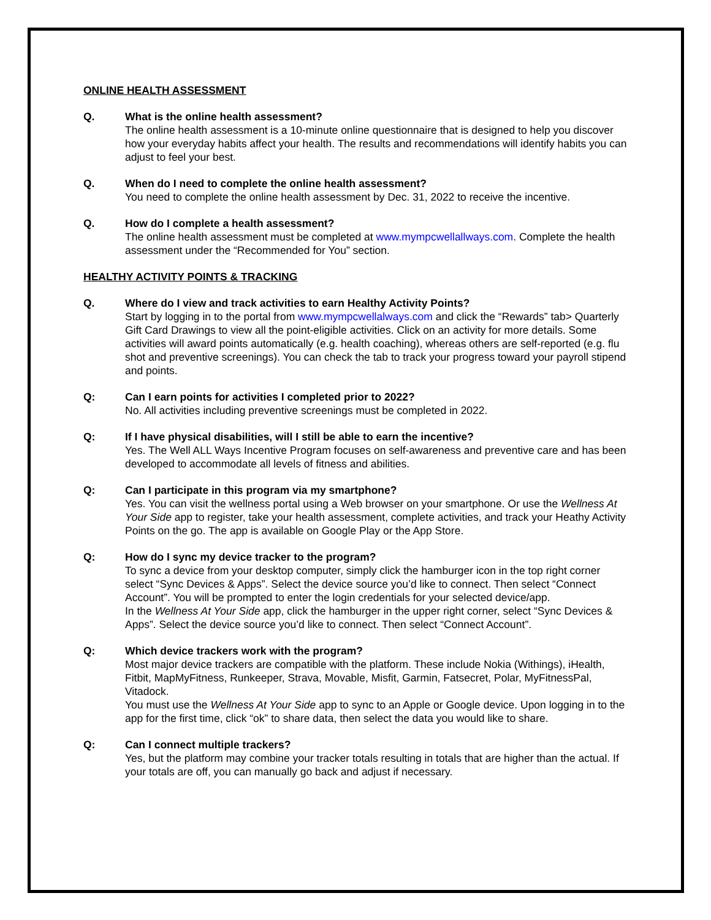ONLINE HEALTH ASSESSMENT
Q. What is the online health assessment?
The online health assessment is a 10-minute online questionnaire that is designed to help you discover how your everyday habits affect your health. The results and recommendations will identify habits you can adjust to feel your best.
Q. When do I need to complete the online health assessment?
You need to complete the online health assessment by Dec. 31, 2022 to receive the incentive.
Q. How do I complete a health assessment?
The online health assessment must be completed at www.mympcwellallways.com. Complete the health assessment under the “Recommended for You” section.
HEALTHY ACTIVITY POINTS & TRACKING
Q. Where do I view and track activities to earn Healthy Activity Points?
Start by logging in to the portal from www.mympcwellalways.com and click the “Rewards” tab> Quarterly Gift Card Drawings to view all the point-eligible activities. Click on an activity for more details. Some activities will award points automatically (e.g. health coaching), whereas others are self-reported (e.g. flu shot and preventive screenings). You can check the tab to track your progress toward your payroll stipend and points.
Q: Can I earn points for activities I completed prior to 2022?
No. All activities including preventive screenings must be completed in 2022.
Q: If I have physical disabilities, will I still be able to earn the incentive?
Yes. The Well ALL Ways Incentive Program focuses on self-awareness and preventive care and has been developed to accommodate all levels of fitness and abilities.
Q: Can I participate in this program via my smartphone?
Yes. You can visit the wellness portal using a Web browser on your smartphone. Or use the Wellness At Your Side app to register, take your health assessment, complete activities, and track your Heathy Activity Points on the go. The app is available on Google Play or the App Store.
Q: How do I sync my device tracker to the program?
To sync a device from your desktop computer, simply click the hamburger icon in the top right corner select “Sync Devices & Apps”. Select the device source you’d like to connect. Then select “Connect Account”. You will be prompted to enter the login credentials for your selected device/app.
In the Wellness At Your Side app, click the hamburger in the upper right corner, select “Sync Devices & Apps”. Select the device source you’d like to connect. Then select “Connect Account”.
Q: Which device trackers work with the program?
Most major device trackers are compatible with the platform. These include Nokia (Withings), iHealth, Fitbit, MapMyFitness, Runkeeper, Strava, Movable, Misfit, Garmin, Fatsecret, Polar, MyFitnessPal, Vitadock.
You must use the Wellness At Your Side app to sync to an Apple or Google device. Upon logging in to the app for the first time, click “ok” to share data, then select the data you would like to share.
Q: Can I connect multiple trackers?
Yes, but the platform may combine your tracker totals resulting in totals that are higher than the actual. If your totals are off, you can manually go back and adjust if necessary.